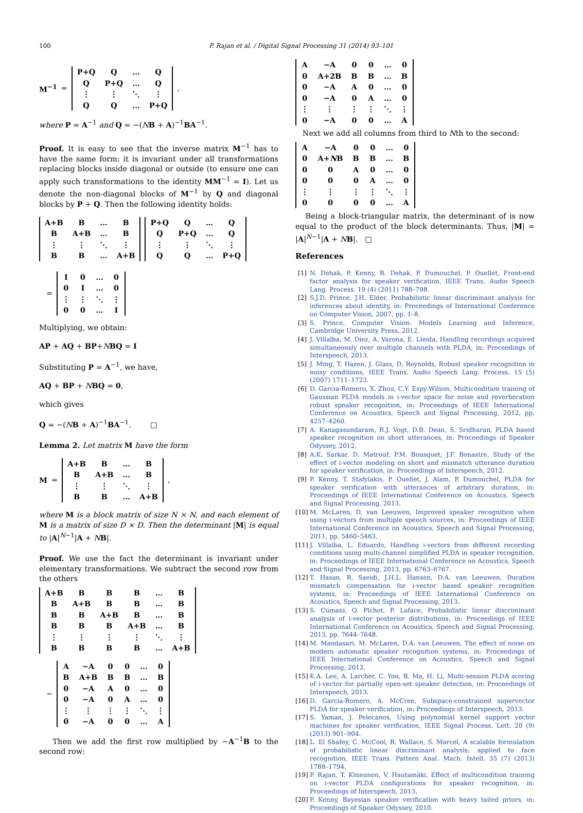100 P. Rajan et al. / Digital Signal Processing 31 (2014) 93–101
M<sup>−1</sup> =
| P+Q | Q | … | Q |
| Q | P+Q | … | Q |
| ⋮ | ⋮ | ⋱ | ⋮ |
| Q | Q | … | P+Q |
,
where P = A<sup>−1</sup> and Q = −(NB + A)<sup>−1</sup>BA<sup>−1</sup>.
Proof. It is easy to see that the inverse matrix M<sup>−1</sup> has to have the same form: it is invariant under all transformations replacing blocks inside diagonal or outside (to ensure one can apply such transformations to the identity MM<sup>−1</sup> = I). Let us denote the non-diagonal blocks of M<sup>−1</sup> by Q and diagonal blocks by P + Q. Then the following identity holds:
| A+B | B | … | B |
| B | A+B | … | B |
| ⋮ | ⋮ | ⋱ | ⋮ |
| B | B | … | A+B |
| P+Q | Q | … | Q |
| Q | P+Q | … | Q |
| ⋮ | ⋮ | ⋱ | ⋮ |
| Q | Q | … | P+Q |
=
| I | 0 | … | 0 |
| 0 | I | … | 0 |
| ⋮ | ⋮ | ⋱ | ⋮ |
| 0 | 0 | … | I |
Multiplying, we obtain:
AP + AQ + BP+NBQ = I
Substituting P = A<sup>−1</sup>, we have,
AQ + BP + NBQ = 0,
which gives
Q = −(NB + A)<sup>−1</sup>BA<sup>−1</sup>. □
Lemma 2. Let matrix M have the form
M =
| A+B | B | … | B |
| B | A+B | … | B |
| ⋮ | ⋮ | ⋱ | ⋮ |
| B | B | … | A+B |
,
where M is a block matrix of size N × N, and each element of M is a matrix of size D × D. Then the determinant |M| is equal to |A|<sup>N−1</sup>|A + NB|.
Proof. We use the fact the determinant is invariant under elementary transformations. We subtract the second row from the others
| A+B | B | B | B | … | B |
| B | A+B | B | B | … | B |
| B | B | A+B | B | … | B |
| B | B | B | A+B | … | B |
| ⋮ | ⋮ | ⋮ | ⋮ | ⋱ | ⋮ |
| B | B | B | B | … | A+B |
∼
| A | −A | 0 | 0 | … | 0 |
| B | A+B | B | B | … | B |
| 0 | −A | A | 0 | … | 0 |
| 0 | −A | 0 | A | … | 0 |
| ⋮ | ⋮ | ⋮ | ⋮ | ⋱ | ⋮ |
| 0 | −A | 0 | 0 | … | A |
Then we add the first row multiplied by −A<sup>−1</sup>B to the second row:
| A | −A | 0 | 0 | … | 0 |
| 0 | A+2B | B | B | … | B |
| 0 | −A | A | 0 | … | 0 |
| 0 | −A | 0 | A | … | 0 |
| ⋮ | ⋮ | ⋮ | ⋮ | ⋱ | ⋮ |
| 0 | −A | 0 | 0 | … | A |
Next we add all columns from third to Nth to the second:
| A | −A | 0 | 0 | … | 0 |
| 0 | A+ N B | B | B | … | B |
| 0 | 0 | A | 0 | … | 0 |
| 0 | 0 | 0 | A | … | 0 |
| ⋮ | ⋮ | ⋮ | ⋮ | ⋱ | ⋮ |
| 0 | 0 | 0 | 0 | … | A |
Being a block-triangular matrix, the determinant of is now equal to the product of the block determinants. Thus, |M| = |A|<sup>N−1</sup>|A + NB|. □
References
[1] N. Dehak, P. Kenny, R. Dehak, P. Dumouchel, P. Ouellet, Front-end factor analysis for speaker verification, IEEE Trans. Audio Speech Lang. Process. 19 (4) (2011) 788–798.
[2] S.J.D. Prince, J.H. Elder, Probabilistic linear discriminant analysis for inferences about identity, in: Proceedings of International Conference on Computer Vision, 2007, pp. 1–8.
[3] S. Prince, Computer Vision: Models Learning and Inference, Cambridge University Press, 2012.
[4] J. Villalba, M. Diez, A. Varona, E. Lleida, Handling recordings acquired simultaneously over multiple channels with PLDA, in: Proceedings of Interspeech, 2013.
[5] J. Ming, T. Hazen, J. Glass, D. Reynolds, Robust speaker recognition in noisy conditions, IEEE Trans. Audio Speech Lang. Process. 15 (5) (2007) 1711–1723.
[6] D. Garcia-Romero, X. Zhou, C.Y. Espy-Wilson, Multicondition training of Gaussian PLDA models in i-vector space for noise and reverberation robust speaker recognition, in: Proceedings of IEEE International Conference on Acoustics, Speech and Signal Processing, 2012, pp. 4257–4260.
[7] A. Kanagasundaram, R.J. Vogt, D.B. Dean, S. Sridharan, PLDA based speaker recognition on short utterances, in: Proceedings of Speaker Odyssey, 2012.
[8] A.K. Sarkar, D. Matrouf, P.M. Bousquet, J.F. Bonastre, Study of the effect of i-vector modeling on short and mismatch utterance duration for speaker verification, in: Proceedings of Interspeech, 2012.
[9] P. Kenny, T. Stafylakis, P. Ouellet, J. Alam, P. Dumouchel, PLDA for speaker verification with utterances of arbitrary duration, in: Proceedings of IEEE International Conference on Acoustics, Speech and Signal Processing, 2013.
[10] M. McLaren, D. van Leeuwen, Improved speaker recognition when using i-vectors from multiple speech sources, in: Proceedings of IEEE International Conference on Acoustics, Speech and Signal Processing, 2011, pp. 5460–5463.
[11] J. Villalba, L. Eduardo, Handling i-vectors from different recording conditions using multi-channel simplified PLDA in speaker recognition, in: Proceedings of IEEE International Conference on Acoustics, Speech and Signal Processing, 2013, pp. 6763–6767.
[12] T. Hasan, R. Saeidi, J.H.L. Hansen, D.A. van Leeuwen, Duration mismatch compensation for i-vector based speaker recognition systems, in: Proceedings of IEEE International Conference on Acoustics, Speech and Signal Processing, 2013.
[13] S. Cumani, O. Plchot, P. Laface, Probabilistic linear discriminant analysis of i-vector posterior distributions, in: Proceedings of IEEE International Conference on Acoustics, Speech and Signal Processing, 2013, pp. 7644–7648.
[14] M. Mandasari, M. McLaren, D.A. van Leeuwen, The effect of noise on modern automatic speaker recognition systems, in: Proceedings of IEEE International Conference on Acoustics, Speech and Signal Processing, 2012.
[15] K.A. Lee, A. Larcher, C. You, B. Ma, H. Li, Multi-session PLDA scoring of i-vector for partially open-set speaker detection, in: Proceedings of Interspeech, 2013.
[16] D. Garcia-Romero, A. McCree, Subspace-constrained supervector PLDA for speaker verification, in: Proceedings of Interspeech, 2013.
[17] S. Yaman, J. Pelecanos, Using polynomial kernel support vector machines for speaker verification, IEEE Signal Process. Lett. 20 (9) (2013) 901–904.
[18] L. El Shafey, C. McCool, R. Wallace, S. Marcel, A scalable formulation of probabilistic linear discriminant analysis: applied to face recognition, IEEE Trans. Pattern Anal. Mach. Intell. 35 (7) (2013) 1788–1794.
[19] P. Rajan, T. Kinnunen, V. Hautamäki, Effect of multicondition training on i-vector PLDA configurations for speaker recognition, in: Proceedings of Interspeech, 2013.
[20] P. Kenny, Bayesian speaker verification with heavy tailed priors, in: Proceedings of Speaker Odyssey, 2010.